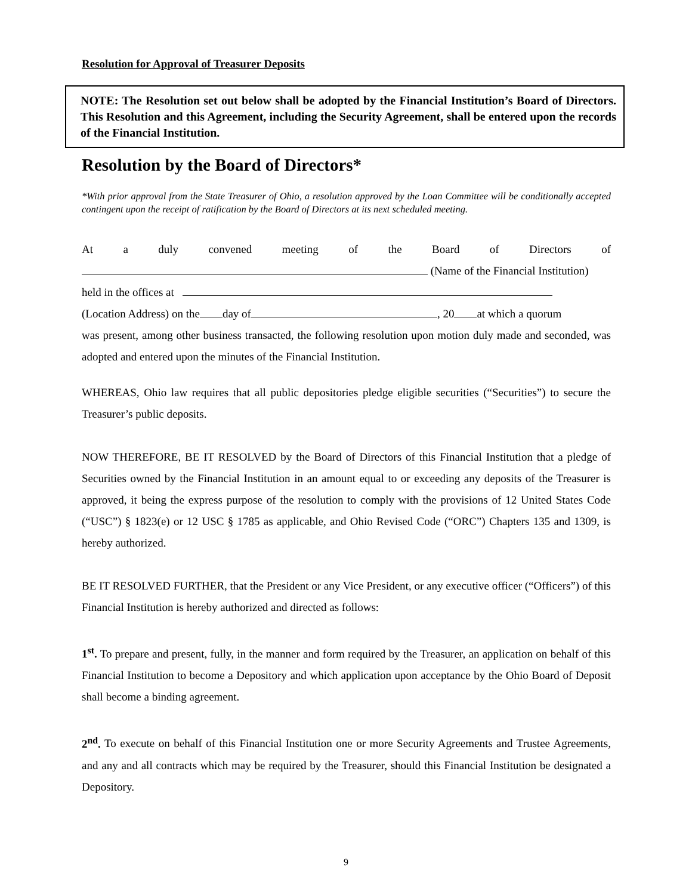Resolution for Approval of Treasurer Deposits
NOTE: The Resolution set out below shall be adopted by the Financial Institution’s Board of Directors. This Resolution and this Agreement, including the Security Agreement, shall be entered upon the records of the Financial Institution.
Resolution by the Board of Directors*
*With prior approval from the State Treasurer of Ohio, a resolution approved by the Loan Committee will be conditionally accepted contingent upon the receipt of ratification by the Board of Directors at its next scheduled meeting.
At a duly convened meeting of the Board of Directors of
(Name of the Financial Institution)
held in the offices at
(Location Address) on the day of , 20 at which a quorum
was present, among other business transacted, the following resolution upon motion duly made and seconded, was adopted and entered upon the minutes of the Financial Institution.
WHEREAS, Ohio law requires that all public depositories pledge eligible securities (“Securities”) to secure the Treasurer’s public deposits.
NOW THEREFORE, BE IT RESOLVED by the Board of Directors of this Financial Institution that a pledge of Securities owned by the Financial Institution in an amount equal to or exceeding any deposits of the Treasurer is approved, it being the express purpose of the resolution to comply with the provisions of 12 United States Code (“USC”) § 1823(e) or 12 USC § 1785 as applicable, and Ohio Revised Code (“ORC”) Chapters 135 and 1309, is hereby authorized.
BE IT RESOLVED FURTHER, that the President or any Vice President, or any executive officer (“Officers”) of this Financial Institution is hereby authorized and directed as follows:
1<sup>st</sup>. To prepare and present, fully, in the manner and form required by the Treasurer, an application on behalf of this Financial Institution to become a Depository and which application upon acceptance by the Ohio Board of Deposit shall become a binding agreement.
2<sup>nd</sup>. To execute on behalf of this Financial Institution one or more Security Agreements and Trustee Agreements, and any and all contracts which may be required by the Treasurer, should this Financial Institution be designated a Depository.
9